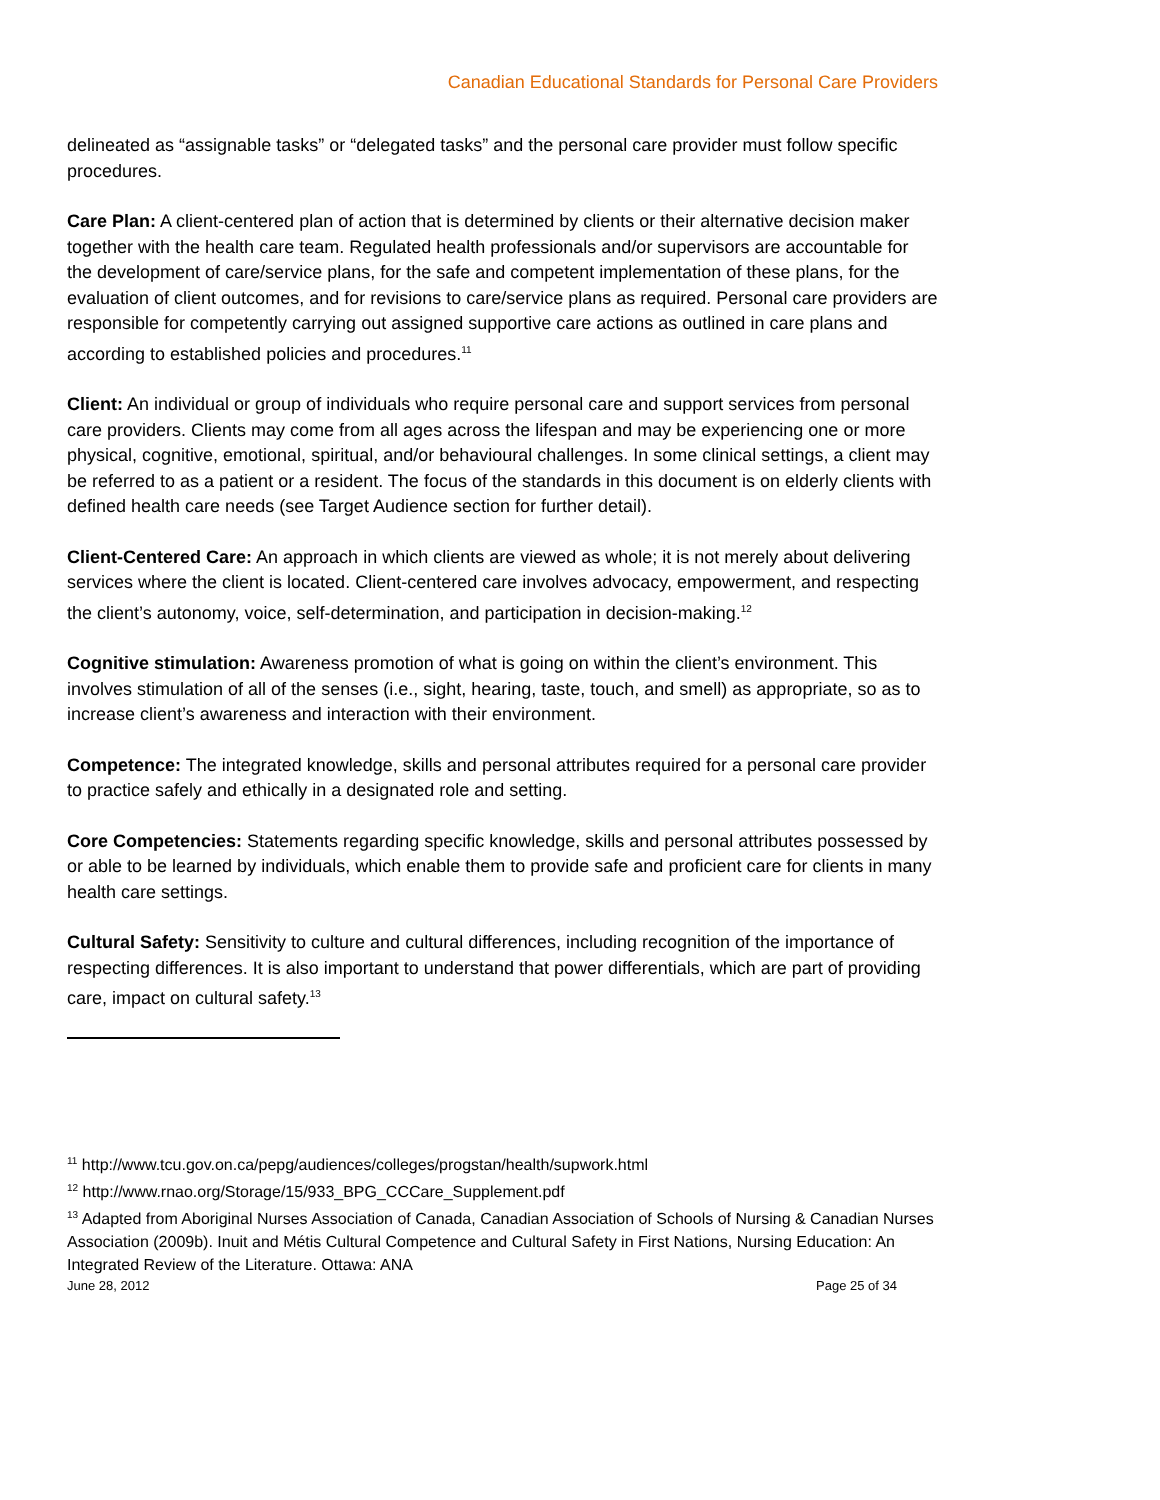Canadian Educational Standards for Personal Care Providers
delineated as “assignable tasks” or “delegated tasks” and the personal care provider must follow specific procedures.
Care Plan: A client-centered plan of action that is determined by clients or their alternative decision maker together with the health care team. Regulated health professionals and/or supervisors are accountable for the development of care/service plans, for the safe and competent implementation of these plans, for the evaluation of client outcomes, and for revisions to care/service plans as required. Personal care providers are responsible for competently carrying out assigned supportive care actions as outlined in care plans and according to established policies and procedures.<sup>11</sup>
Client: An individual or group of individuals who require personal care and support services from personal care providers. Clients may come from all ages across the lifespan and may be experiencing one or more physical, cognitive, emotional, spiritual, and/or behavioural challenges. In some clinical settings, a client may be referred to as a patient or a resident. The focus of the standards in this document is on elderly clients with defined health care needs (see Target Audience section for further detail).
Client-Centered Care: An approach in which clients are viewed as whole; it is not merely about delivering services where the client is located. Client-centered care involves advocacy, empowerment, and respecting the client’s autonomy, voice, self-determination, and participation in decision-making.<sup>12</sup>
Cognitive stimulation: Awareness promotion of what is going on within the client’s environment. This involves stimulation of all of the senses (i.e., sight, hearing, taste, touch, and smell) as appropriate, so as to increase client’s awareness and interaction with their environment.
Competence: The integrated knowledge, skills and personal attributes required for a personal care provider to practice safely and ethically in a designated role and setting.
Core Competencies: Statements regarding specific knowledge, skills and personal attributes possessed by or able to be learned by individuals, which enable them to provide safe and proficient care for clients in many health care settings.
Cultural Safety: Sensitivity to culture and cultural differences, including recognition of the importance of respecting differences. It is also important to understand that power differentials, which are part of providing care, impact on cultural safety.<sup>13</sup>
<sup>11</sup> http://www.tcu.gov.on.ca/pepg/audiences/colleges/progstan/health/supwork.html
<sup>12</sup> http://www.rnao.org/Storage/15/933_BPG_CCCare_Supplement.pdf
<sup>13</sup> Adapted from Aboriginal Nurses Association of Canada, Canadian Association of Schools of Nursing & Canadian Nurses Association (2009b). Inuit and Métis Cultural Competence and Cultural Safety in First Nations, Nursing Education: An Integrated Review of the Literature. Ottawa: ANA
June 28, 2012 Page 25 of 34